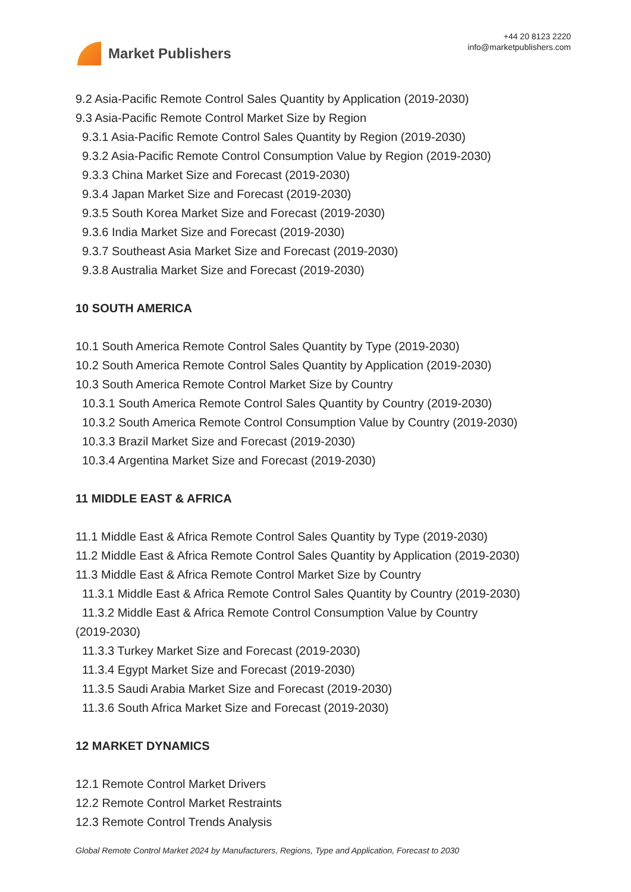Market Publishers
+44 20 8123 2220
info@marketpublishers.com
9.2 Asia-Pacific Remote Control Sales Quantity by Application (2019-2030)
9.3 Asia-Pacific Remote Control Market Size by Region
9.3.1 Asia-Pacific Remote Control Sales Quantity by Region (2019-2030)
9.3.2 Asia-Pacific Remote Control Consumption Value by Region (2019-2030)
9.3.3 China Market Size and Forecast (2019-2030)
9.3.4 Japan Market Size and Forecast (2019-2030)
9.3.5 South Korea Market Size and Forecast (2019-2030)
9.3.6 India Market Size and Forecast (2019-2030)
9.3.7 Southeast Asia Market Size and Forecast (2019-2030)
9.3.8 Australia Market Size and Forecast (2019-2030)
10 SOUTH AMERICA
10.1 South America Remote Control Sales Quantity by Type (2019-2030)
10.2 South America Remote Control Sales Quantity by Application (2019-2030)
10.3 South America Remote Control Market Size by Country
10.3.1 South America Remote Control Sales Quantity by Country (2019-2030)
10.3.2 South America Remote Control Consumption Value by Country (2019-2030)
10.3.3 Brazil Market Size and Forecast (2019-2030)
10.3.4 Argentina Market Size and Forecast (2019-2030)
11 MIDDLE EAST & AFRICA
11.1 Middle East & Africa Remote Control Sales Quantity by Type (2019-2030)
11.2 Middle East & Africa Remote Control Sales Quantity by Application (2019-2030)
11.3 Middle East & Africa Remote Control Market Size by Country
11.3.1 Middle East & Africa Remote Control Sales Quantity by Country (2019-2030)
11.3.2 Middle East & Africa Remote Control Consumption Value by Country
(2019-2030)
11.3.3 Turkey Market Size and Forecast (2019-2030)
11.3.4 Egypt Market Size and Forecast (2019-2030)
11.3.5 Saudi Arabia Market Size and Forecast (2019-2030)
11.3.6 South Africa Market Size and Forecast (2019-2030)
12 MARKET DYNAMICS
12.1 Remote Control Market Drivers
12.2 Remote Control Market Restraints
12.3 Remote Control Trends Analysis
Global Remote Control Market 2024 by Manufacturers, Regions, Type and Application, Forecast to 2030